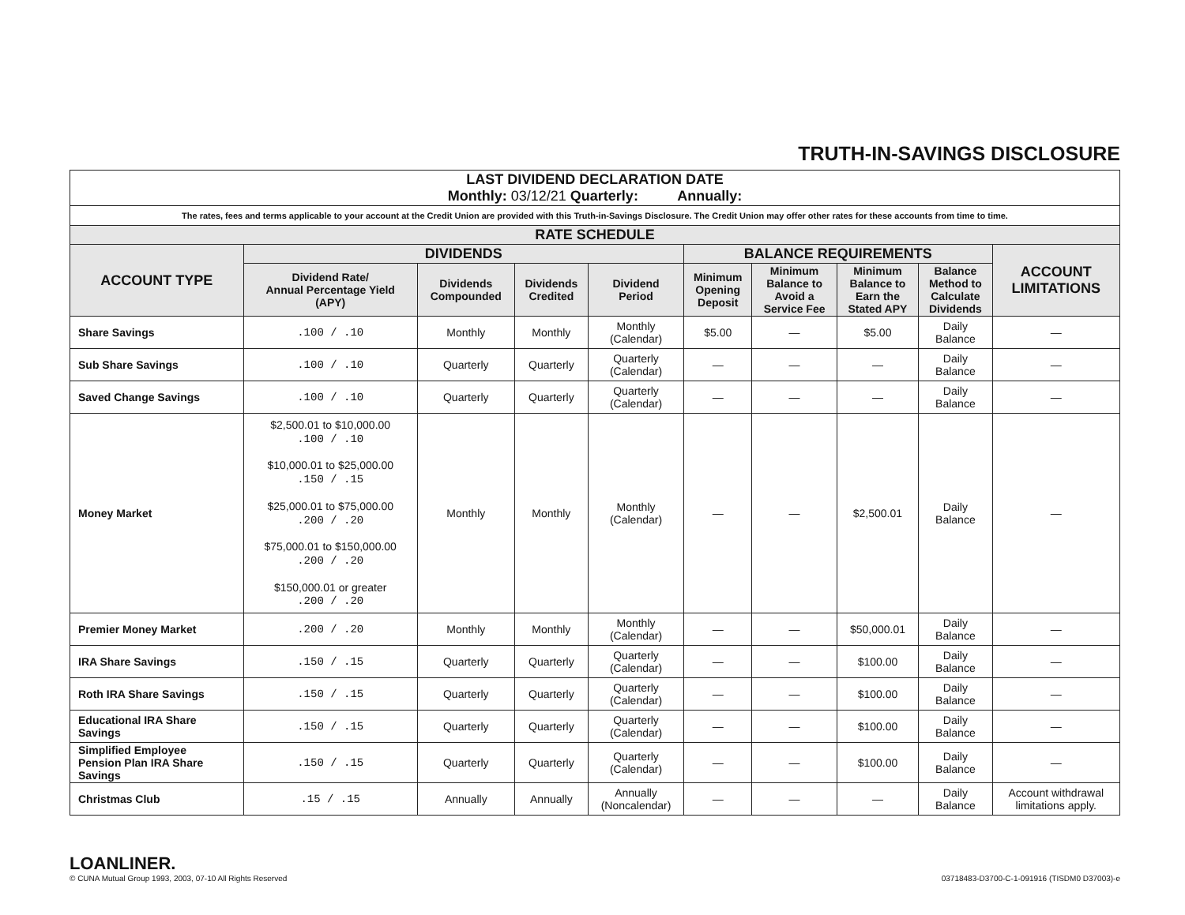TRUTH-IN-SAVINGS DISCLOSURE
| LAST DIVIDEND DECLARATION DATE Monthly: 03/12/21 Quarterly: Annually: | | | | | | | | | |
| The rates, fees and terms applicable to your account at the Credit Union are provided with this Truth-in-Savings Disclosure. The Credit Union may offer other rates for these accounts from time to time. | | | | | | | | | |
| RATE SCHEDULE | | | | | | | | | |
| ACCOUNT TYPE | DIVIDENDS | | | | BALANCE REQUIREMENTS | | | | ACCOUNT LIMITATIONS |
| | Dividend Rate/ Annual Percentage Yield (APY) | Dividends Compounded | Dividends Credited | Dividend Period | Minimum Opening Deposit | Minimum Balance to Avoid a Service Fee | Minimum Balance to Earn the Stated APY | Balance Method to Calculate Dividends | |
| Share Savings | .100 / .10 | Monthly | Monthly | Monthly (Calendar) | $5.00 | — | $5.00 | Daily Balance | — |
| Sub Share Savings | .100 / .10 | Quarterly | Quarterly | Quarterly (Calendar) | — | — | — | Daily Balance | — |
| Saved Change Savings | .100 / .10 | Quarterly | Quarterly | Quarterly (Calendar) | — | — | — | Daily Balance | — |
| Money Market | $2,500.01 to $10,000.00 .100 / .10 $10,000.01 to $25,000.00 .150 / .15 $25,000.01 to $75,000.00 .200 / .20 $75,000.01 to $150,000.00 .200 / .20 $150,000.01 or greater .200 / .20 | Monthly | Monthly | Monthly (Calendar) | — | — | $2,500.01 | Daily Balance | — |
| Premier Money Market | .200 / .20 | Monthly | Monthly | Monthly (Calendar) | — | — | $50,000.01 | Daily Balance | — |
| IRA Share Savings | .150 / .15 | Quarterly | Quarterly | Quarterly (Calendar) | — | — | $100.00 | Daily Balance | — |
| Roth IRA Share Savings | .150 / .15 | Quarterly | Quarterly | Quarterly (Calendar) | — | — | $100.00 | Daily Balance | — |
| Educational IRA Share Savings | .150 / .15 | Quarterly | Quarterly | Quarterly (Calendar) | — | — | $100.00 | Daily Balance | — |
| Simplified Employee Pension Plan IRA Share Savings | .150 / .15 | Quarterly | Quarterly | Quarterly (Calendar) | — | — | $100.00 | Daily Balance | — |
| Christmas Club | .15 / .15 | Annually | Annually | Annually (Noncalendar) | — | — | — | Daily Balance | Account withdrawal limitations apply. |
LOANLINER.
© CUNA Mutual Group 1993, 2003, 07-10 All Rights Reserved
03718483-D3700-C-1-091916 (TISDM0 D37003)-e